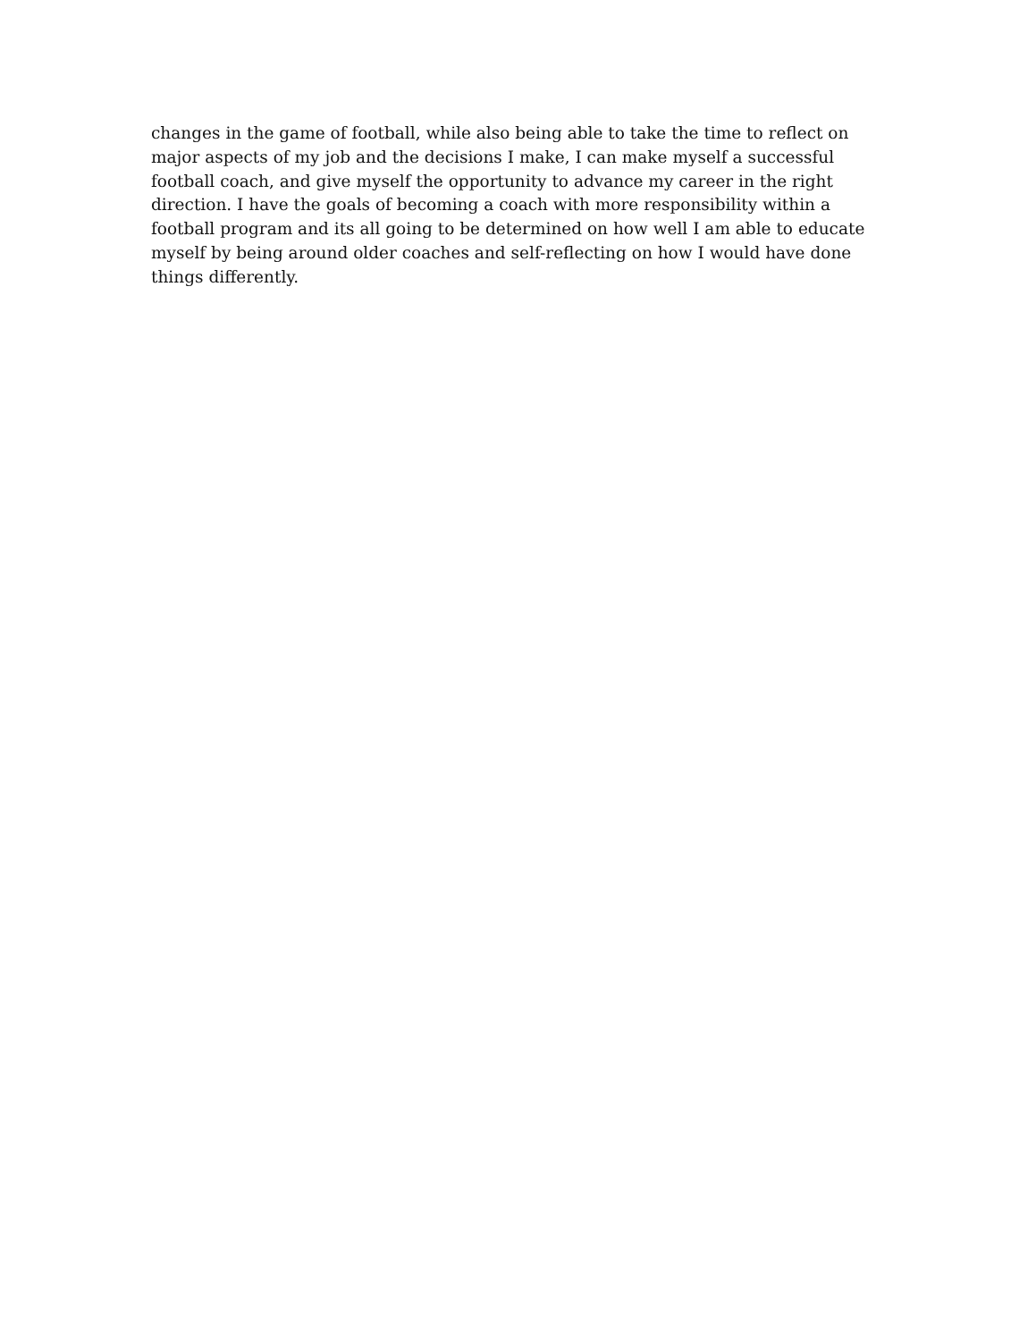changes in the game of football, while also being able to take the time to reflect on
major aspects of my job and the decisions I make, I can make myself a successful
football coach, and give myself the opportunity to advance my career in the right
direction. I have the goals of becoming a coach with more responsibility within a
football program and its all going to be determined on how well I am able to educate
myself by being around older coaches and self-reflecting on how I would have done
things differently.